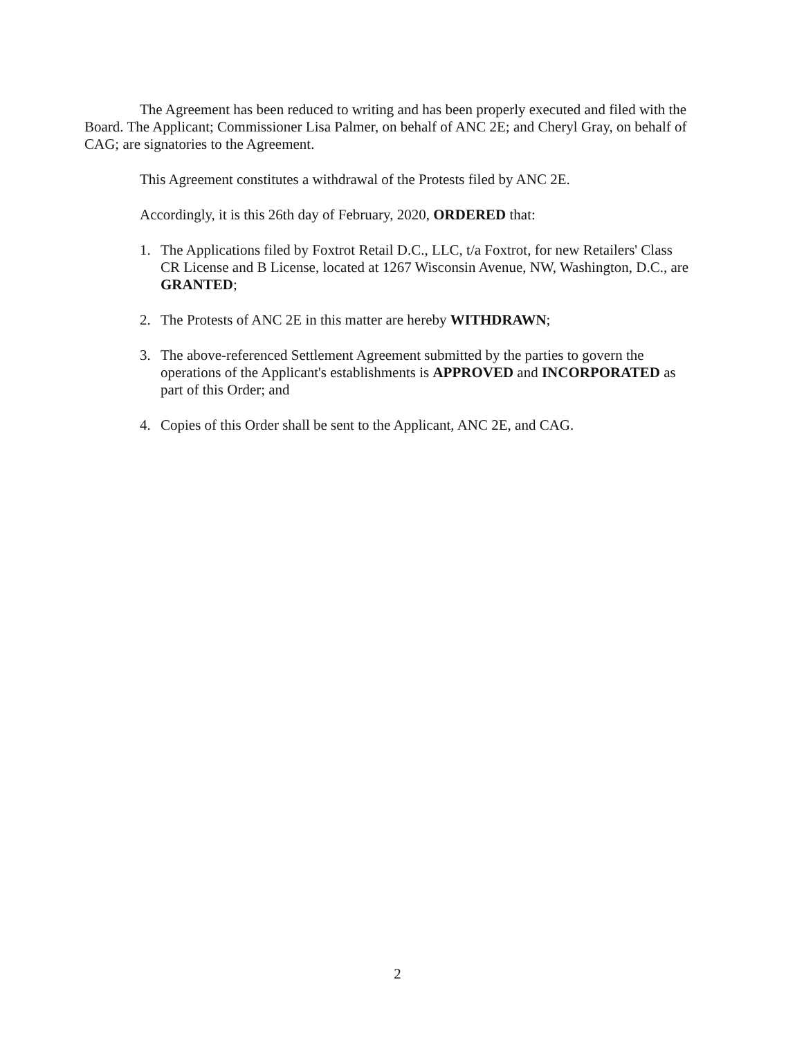The Agreement has been reduced to writing and has been properly executed and filed with the Board. The Applicant; Commissioner Lisa Palmer, on behalf of ANC 2E; and Cheryl Gray, on behalf of CAG; are signatories to the Agreement.
This Agreement constitutes a withdrawal of the Protests filed by ANC 2E.
Accordingly, it is this 26th day of February, 2020, ORDERED that:
1. The Applications filed by Foxtrot Retail D.C., LLC, t/a Foxtrot, for new Retailers' Class CR License and B License, located at 1267 Wisconsin Avenue, NW, Washington, D.C., are GRANTED;
2. The Protests of ANC 2E in this matter are hereby WITHDRAWN;
3. The above-referenced Settlement Agreement submitted by the parties to govern the operations of the Applicant's establishments is APPROVED and INCORPORATED as part of this Order; and
4. Copies of this Order shall be sent to the Applicant, ANC 2E, and CAG.
2